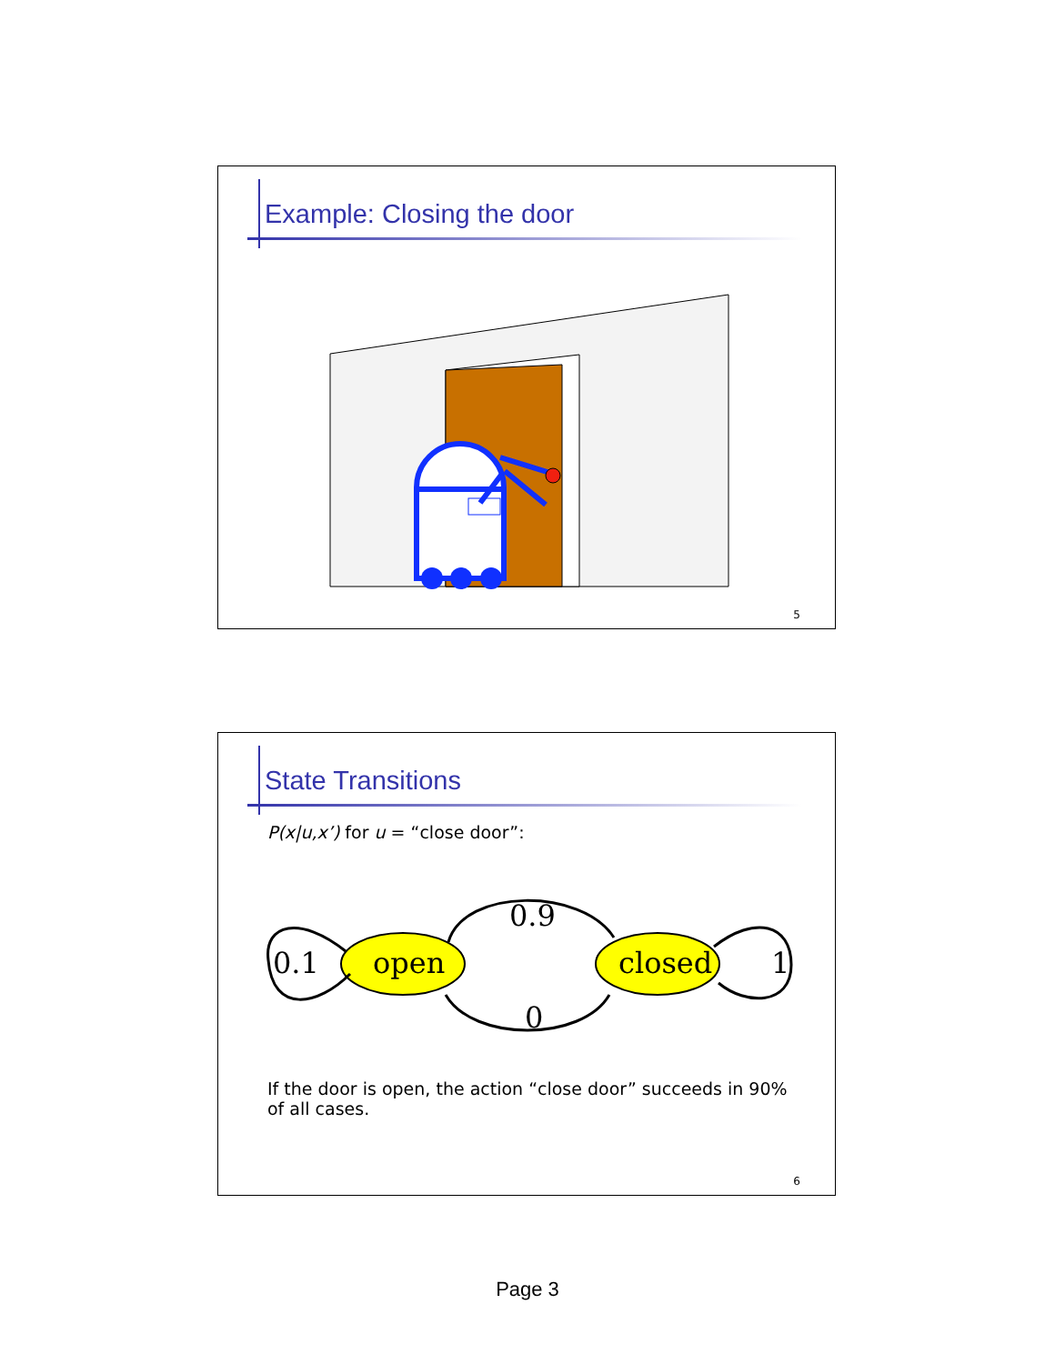Example: Closing the door
5
State Transitions
P(x|u,x’) for u = “close door”:
open
closed
0.9
0
0.1
1
If the door is open, the action “close door” succeeds in 90% of all cases.
6
Page 3